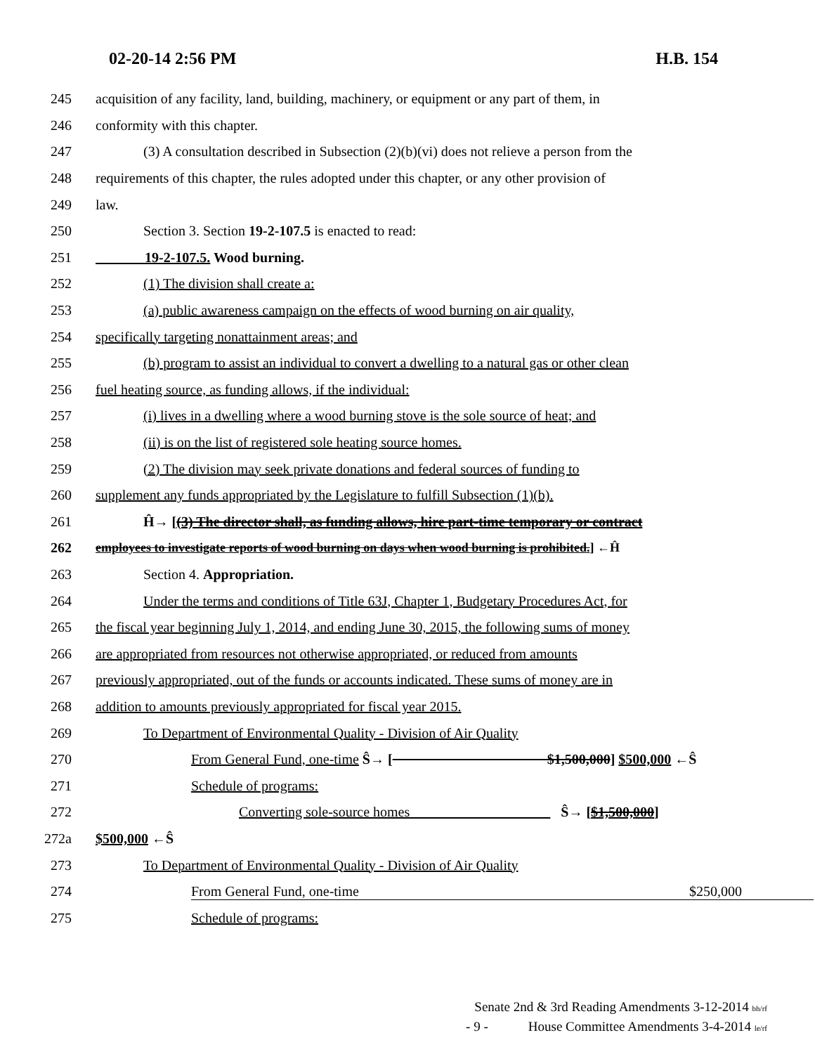02-20-14 2:56 PM H.B. 154
245 acquisition of any facility, land, building, machinery, or equipment or any part of them, in
246 conformity with this chapter.
247 (3) A consultation described in Subsection (2)(b)(vi) does not relieve a person from the
248 requirements of this chapter, the rules adopted under this chapter, or any other provision of
249 law.
250 Section 3. Section 19-2-107.5 is enacted to read:
251 19-2-107.5. Wood burning.
252 (1) The division shall create a:
253 (a) public awareness campaign on the effects of wood burning on air quality,
254 specifically targeting nonattainment areas; and
255 (b) program to assist an individual to convert a dwelling to a natural gas or other clean
256 fuel heating source, as funding allows, if the individual:
257 (i) lives in a dwelling where a wood burning stove is the sole source of heat; and
258 (ii) is on the list of registered sole heating source homes.
259 (2) The division may seek private donations and federal sources of funding to
260 supplement any funds appropriated by the Legislature to fulfill Subsection (1)(b).
261 Ĥ→ [(3) The director shall, as funding allows, hire part-time temporary or contract
262 employees to investigate reports of wood burning on days when wood burning is prohibited.] ←Ĥ
263 Section 4. Appropriation.
264 Under the terms and conditions of Title 63J, Chapter 1, Budgetary Procedures Act, for
265 the fiscal year beginning July 1, 2014, and ending June 30, 2015, the following sums of money
266 are appropriated from resources not otherwise appropriated, or reduced from amounts
267 previously appropriated, out of the funds or accounts indicated. These sums of money are in
268 addition to amounts previously appropriated for fiscal year 2015.
269 To Department of Environmental Quality - Division of Air Quality
270 From General Fund, one-time Ŝ→ [ $1,500,000] $500,000 ←Ŝ
271 Schedule of programs:
272 Converting sole-source homes Ŝ→ [$1,500,000]
272a $500,000 ←Ŝ
273 To Department of Environmental Quality - Division of Air Quality
274 From General Fund, one-time $250,000
275 Schedule of programs:
Senate 2nd & 3rd Reading Amendments 3-12-2014 bh/rf
- 9 - House Committee Amendments 3-4-2014 le/rf